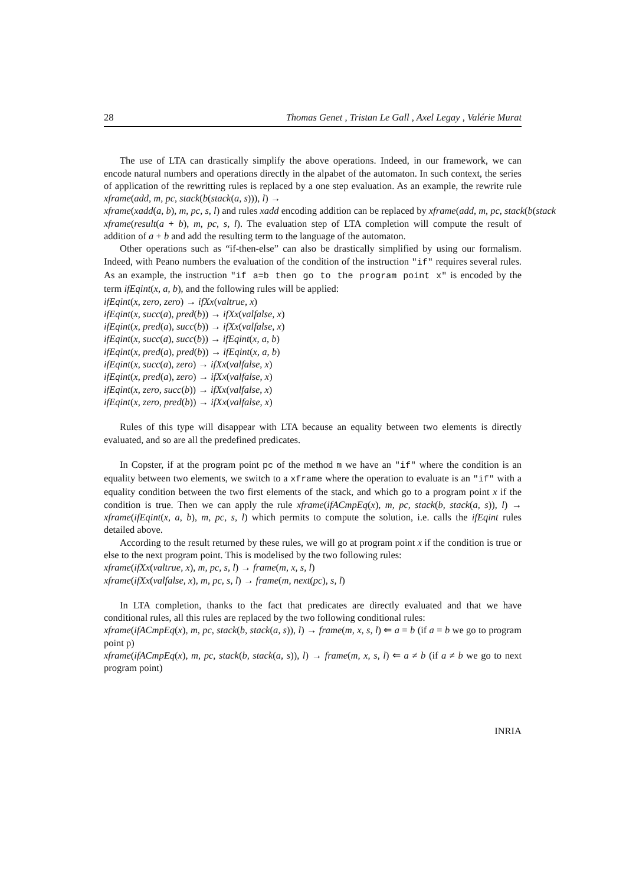28 Thomas Genet , Tristan Le Gall , Axel Legay , Valérie Murat
The use of LTA can drastically simplify the above operations. Indeed, in our framework, we can encode natural numbers and operations directly in the alpabet of the automaton. In such context, the series of application of the rewritting rules is replaced by a one step evaluation. As an example, the rewrite rule xframe(add, m, pc, stack(b(stack(a, s))), l) →
xframe(xadd(a, b), m, pc, s, l) and rules xadd encoding addition can be replaced by xframe(add, m, pc, stack(b(stack
xframe(result(a + b), m, pc, s, l). The evaluation step of LTA completion will compute the result of addition of a + b and add the resulting term to the language of the automaton.
Other operations such as “if-then-else” can also be drastically simplified by using our formalism. Indeed, with Peano numbers the evaluation of the condition of the instruction "if" requires several rules. As an example, the instruction "if a=b then go to the program point x" is encoded by the term ifEqint(x, a, b), and the following rules will be applied:
ifEqint(x, zero, zero) → ifXx(valtrue, x)
ifEqint(x, succ(a), pred(b)) → ifXx(valfalse, x)
ifEqint(x, pred(a), succ(b)) → ifXx(valfalse, x)
ifEqint(x, succ(a), succ(b)) → ifEqint(x, a, b)
ifEqint(x, pred(a), pred(b)) → ifEqint(x, a, b)
ifEqint(x, succ(a), zero) → ifXx(valfalse, x)
ifEqint(x, pred(a), zero) → ifXx(valfalse, x)
ifEqint(x, zero, succ(b)) → ifXx(valfalse, x)
ifEqint(x, zero, pred(b)) → ifXx(valfalse, x)
Rules of this type will disappear with LTA because an equality between two elements is directly evaluated, and so are all the predefined predicates.
In Copster, if at the program point pc of the method m we have an "if" where the condition is an equality between two elements, we switch to a xframe where the operation to evaluate is an "if" with a equality condition between the two first elements of the stack, and which go to a program point x if the condition is true. Then we can apply the rule xframe(ifACmpEq(x), m, pc, stack(b, stack(a, s)), l) → xframe(ifEqint(x, a, b), m, pc, s, l) which permits to compute the solution, i.e. calls the ifEqint rules detailed above.
According to the result returned by these rules, we will go at program point x if the condition is true or else to the next program point. This is modelised by the two following rules:
xframe(ifXx(valtrue, x), m, pc, s, l) → frame(m, x, s, l)
xframe(ifXx(valfalse, x), m, pc, s, l) → frame(m, next(pc), s, l)
In LTA completion, thanks to the fact that predicates are directly evaluated and that we have conditional rules, all this rules are replaced by the two following conditional rules:
xframe(ifACmpEq(x), m, pc, stack(b, stack(a, s)), l) → frame(m, x, s, l) ⇐ a = b (if a = b we go to program point p)
xframe(ifACmpEq(x), m, pc, stack(b, stack(a, s)), l) → frame(m, x, s, l) ⇐ a ≠ b (if a ≠ b we go to next program point)
INRIA